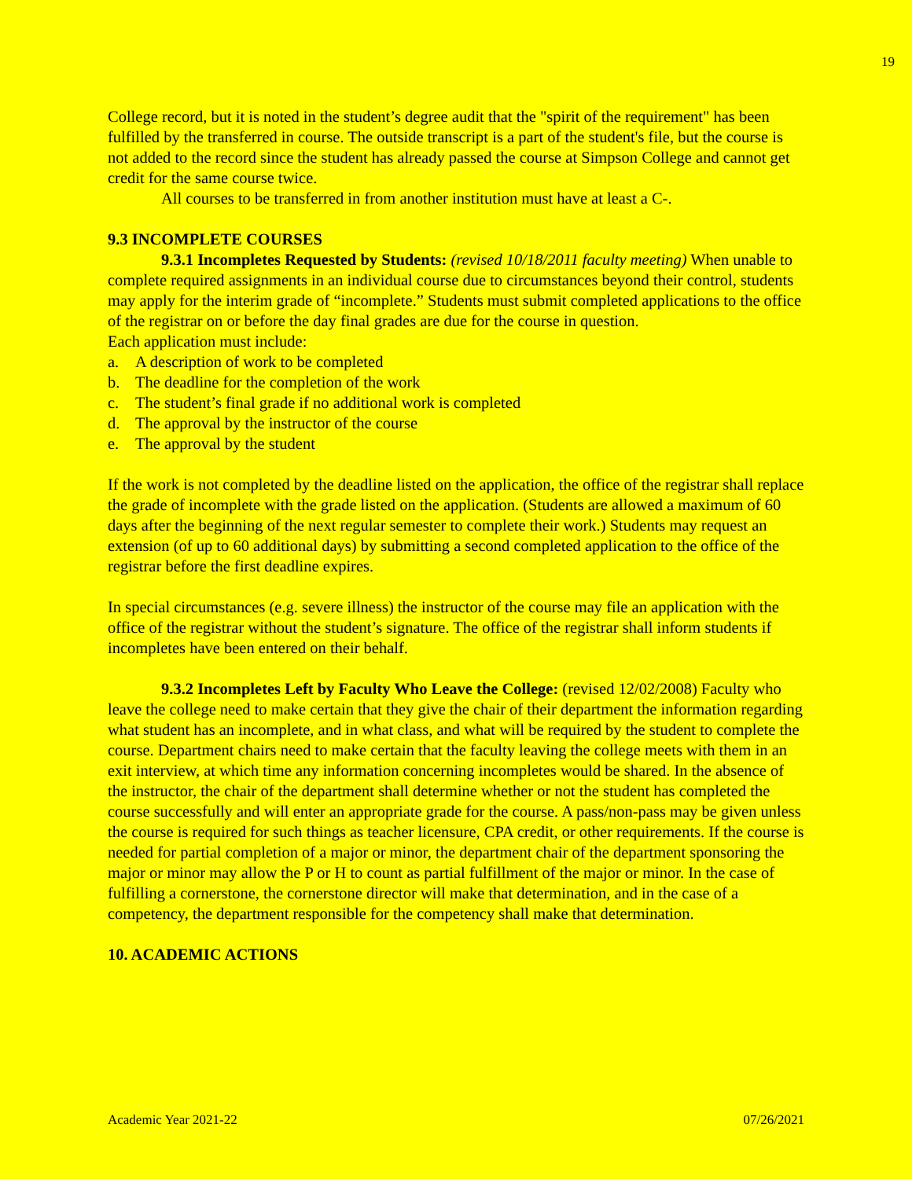19
College record, but it is noted in the student’s degree audit that the "spirit of the requirement" has been fulfilled by the transferred in course. The outside transcript is a part of the student's file, but the course is not added to the record since the student has already passed the course at Simpson College and cannot get credit for the same course twice.
All courses to be transferred in from another institution must have at least a C-.
9.3 INCOMPLETE COURSES
9.3.1 Incompletes Requested by Students: (revised 10/18/2011 faculty meeting) When unable to complete required assignments in an individual course due to circumstances beyond their control, students may apply for the interim grade of “incomplete.” Students must submit completed applications to the office of the registrar on or before the day final grades are due for the course in question.
Each application must include:
a. A description of work to be completed
b. The deadline for the completion of the work
c. The student’s final grade if no additional work is completed
d. The approval by the instructor of the course
e. The approval by the student
If the work is not completed by the deadline listed on the application, the office of the registrar shall replace the grade of incomplete with the grade listed on the application. (Students are allowed a maximum of 60 days after the beginning of the next regular semester to complete their work.) Students may request an extension (of up to 60 additional days) by submitting a second completed application to the office of the registrar before the first deadline expires.
In special circumstances (e.g. severe illness) the instructor of the course may file an application with the office of the registrar without the student’s signature. The office of the registrar shall inform students if incompletes have been entered on their behalf.
9.3.2 Incompletes Left by Faculty Who Leave the College: (revised 12/02/2008) Faculty who leave the college need to make certain that they give the chair of their department the information regarding what student has an incomplete, and in what class, and what will be required by the student to complete the course. Department chairs need to make certain that the faculty leaving the college meets with them in an exit interview, at which time any information concerning incompletes would be shared. In the absence of the instructor, the chair of the department shall determine whether or not the student has completed the course successfully and will enter an appropriate grade for the course. A pass/non-pass may be given unless the course is required for such things as teacher licensure, CPA credit, or other requirements. If the course is needed for partial completion of a major or minor, the department chair of the department sponsoring the major or minor may allow the P or H to count as partial fulfillment of the major or minor. In the case of fulfilling a cornerstone, the cornerstone director will make that determination, and in the case of a competency, the department responsible for the competency shall make that determination.
10. ACADEMIC ACTIONS
Academic Year 2021-22 07/26/2021